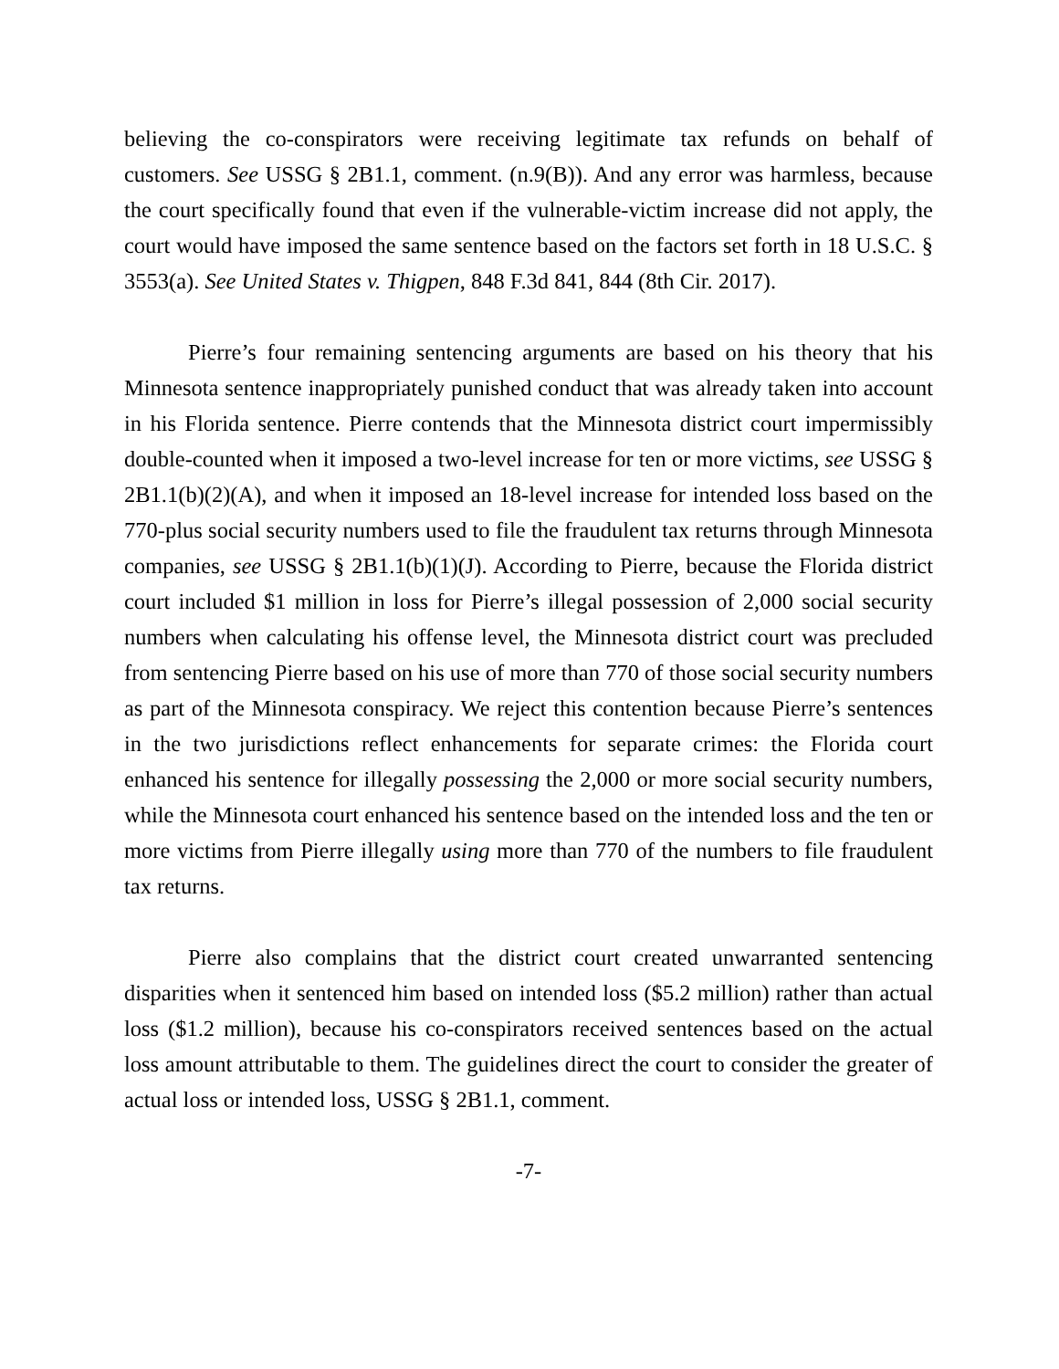believing the co-conspirators were receiving legitimate tax refunds on behalf of customers. See USSG § 2B1.1, comment. (n.9(B)). And any error was harmless, because the court specifically found that even if the vulnerable-victim increase did not apply, the court would have imposed the same sentence based on the factors set forth in 18 U.S.C. § 3553(a). See United States v. Thigpen, 848 F.3d 841, 844 (8th Cir. 2017).
Pierre’s four remaining sentencing arguments are based on his theory that his Minnesota sentence inappropriately punished conduct that was already taken into account in his Florida sentence. Pierre contends that the Minnesota district court impermissibly double-counted when it imposed a two-level increase for ten or more victims, see USSG § 2B1.1(b)(2)(A), and when it imposed an 18-level increase for intended loss based on the 770-plus social security numbers used to file the fraudulent tax returns through Minnesota companies, see USSG § 2B1.1(b)(1)(J). According to Pierre, because the Florida district court included $1 million in loss for Pierre’s illegal possession of 2,000 social security numbers when calculating his offense level, the Minnesota district court was precluded from sentencing Pierre based on his use of more than 770 of those social security numbers as part of the Minnesota conspiracy. We reject this contention because Pierre’s sentences in the two jurisdictions reflect enhancements for separate crimes: the Florida court enhanced his sentence for illegally possessing the 2,000 or more social security numbers, while the Minnesota court enhanced his sentence based on the intended loss and the ten or more victims from Pierre illegally using more than 770 of the numbers to file fraudulent tax returns.
Pierre also complains that the district court created unwarranted sentencing disparities when it sentenced him based on intended loss ($5.2 million) rather than actual loss ($1.2 million), because his co-conspirators received sentences based on the actual loss amount attributable to them. The guidelines direct the court to consider the greater of actual loss or intended loss, USSG § 2B1.1, comment.
-7-